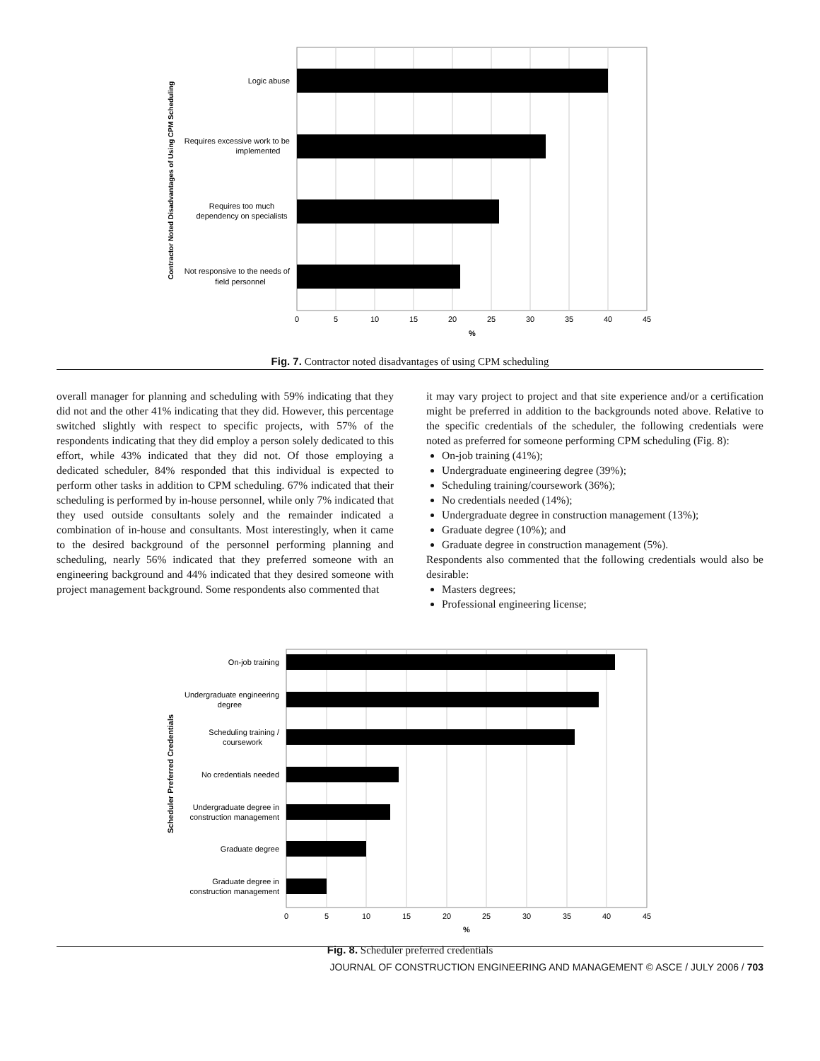Logic abuse
Requires excessive work to be
implemented
Requires too much
dependency on specialists
Not responsive to the needs of
field personnel
0
5
10
15
20
25
30
35
40
45
%
Contractor Noted Disadvantages of Using CPM Scheduling
Fig. 7. Contractor noted disadvantages of using CPM scheduling
overall manager for planning and scheduling with 59% indicating that they did not and the other 41% indicating that they did. However, this percentage switched slightly with respect to specific projects, with 57% of the respondents indicating that they did employ a person solely dedicated to this effort, while 43% indicated that they did not. Of those employing a dedicated scheduler, 84% responded that this individual is expected to perform other tasks in addition to CPM scheduling. 67% indicated that their scheduling is performed by in-house personnel, while only 7% indicated that they used outside consultants solely and the remainder indicated a combination of in-house and consultants. Most interestingly, when it came to the desired background of the personnel performing planning and scheduling, nearly 56% indicated that they preferred someone with an engineering background and 44% indicated that they desired someone with project management background. Some respondents also commented that
it may vary project to project and that site experience and/or a certification might be preferred in addition to the backgrounds noted above. Relative to the specific credentials of the scheduler, the following credentials were noted as preferred for someone performing CPM scheduling (Fig. 8):
On-job training (41%);
Undergraduate engineering degree (39%);
Scheduling training/coursework (36%);
No credentials needed (14%);
Undergraduate degree in construction management (13%);
Graduate degree (10%); and
Graduate degree in construction management (5%).
Respondents also commented that the following credentials would also be desirable:
Masters degrees;
Professional engineering license;
On-job training
Undergraduate engineering
degree
Scheduling training /
coursework
No credentials needed
Undergraduate degree in
construction management
Graduate degree
Graduate degree in
construction management
0
5
10
15
20
25
30
35
40
45
%
Scheduler Preferred Credentials
Fig. 8. Scheduler preferred credentials
JOURNAL OF CONSTRUCTION ENGINEERING AND MANAGEMENT © ASCE / JULY 2006 / 703